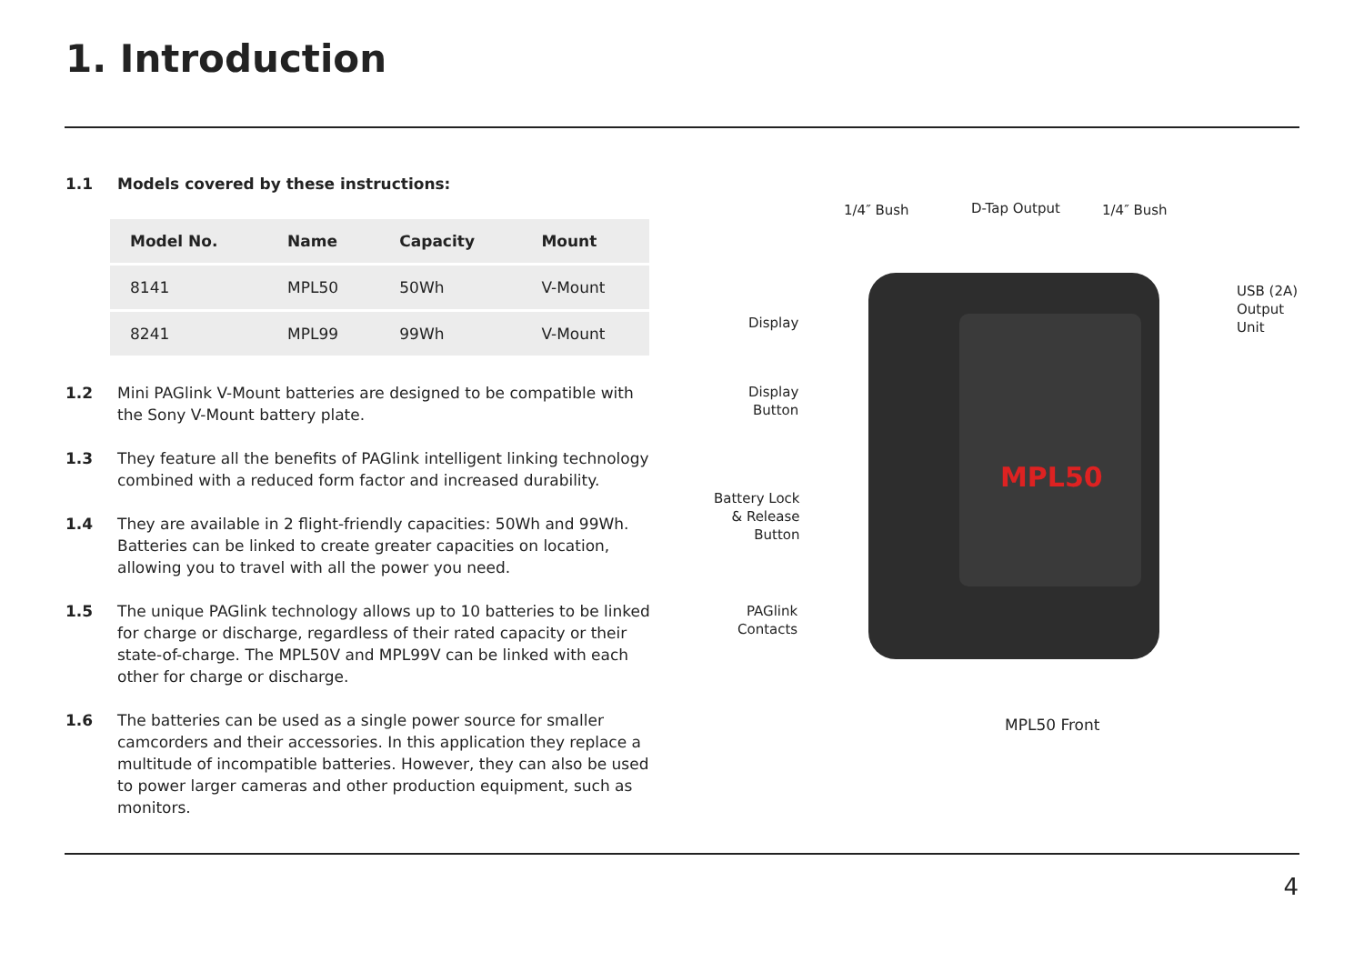1. Introduction
1.1 Models covered by these instructions:
| Model No. | Name | Capacity | Mount |
| --- | --- | --- | --- |
| 8141 | MPL50 | 50Wh | V-Mount |
| 8241 | MPL99 | 99Wh | V-Mount |
1.2 Mini PAGlink V-Mount batteries are designed to be compatible with the Sony V-Mount battery plate.
1.3 They feature all the benefits of PAGlink intelligent linking technology combined with a reduced form factor and increased durability.
1.4 They are available in 2 flight-friendly capacities: 50Wh and 99Wh. Batteries can be linked to create greater capacities on location, allowing you to travel with all the power you need.
1.5 The unique PAGlink technology allows up to 10 batteries to be linked for charge or discharge, regardless of their rated capacity or their state-of-charge. The MPL50V and MPL99V can be linked with each other for charge or discharge.
1.6 The batteries can be used as a single power source for smaller camcorders and their accessories. In this application they replace a multitude of incompatible batteries. However, they can also be used to power larger cameras and other production equipment, such as monitors.
MPL50
1/4″ Bush D-Tap Output 1/4″ Bush
USB (2A)
Output
Unit
Display
Display
Button
Battery Lock
& Release
Button
PAGlink
Contacts
MPL50 Front
4